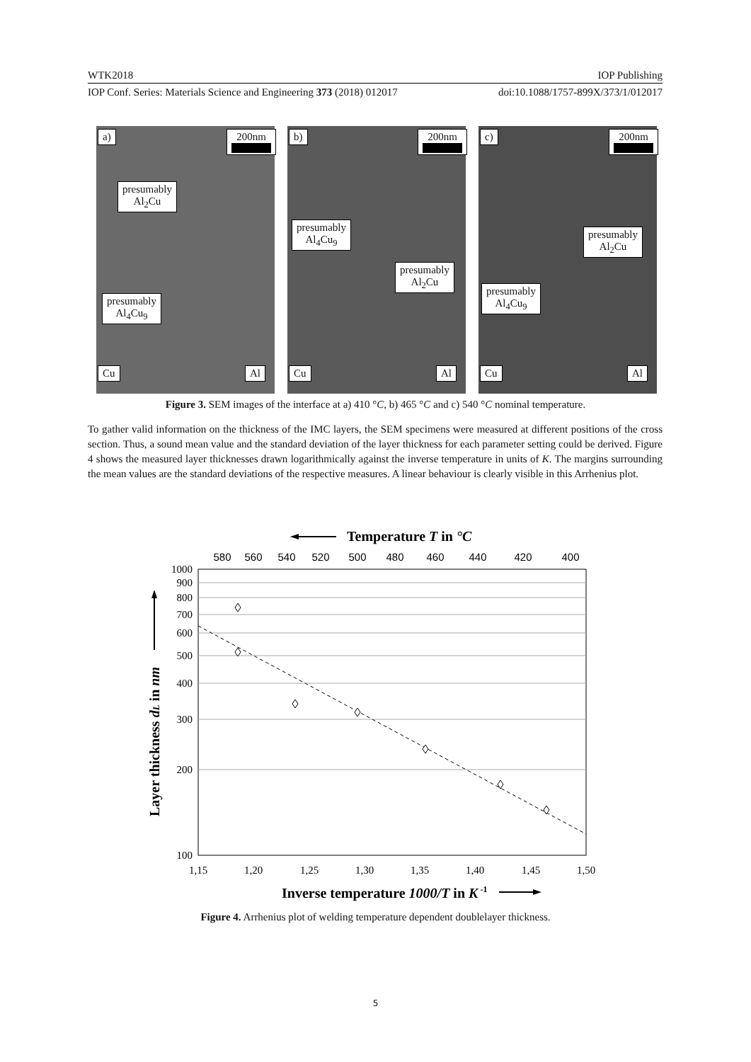WTK2018 IOP Publishing
IOP Conf. Series: Materials Science and Engineering 373 (2018) 012017 doi:10.1088/1757-899X/373/1/012017
a) 200nm
presumably
Al<sub>2</sub>Cu
presumably
Al<sub>4</sub>Cu<sub>9</sub>
Cu Al
b) 200nm
presumably
Al<sub>4</sub>Cu<sub>9</sub>
presumably
Al<sub>2</sub>Cu
Cu Al
c) 200nm
presumably
Al<sub>2</sub>Cu
presumably
Al<sub>4</sub>Cu<sub>9</sub>
Cu Al
Figure 3. SEM images of the interface at a) 410 °C, b) 465 °C and c) 540 °C nominal temperature.
To gather valid information on the thickness of the IMC layers, the SEM specimens were measured at different positions of the cross section. Thus, a sound mean value and the standard deviation of the layer thickness for each parameter setting could be derived. Figure 4 shows the measured layer thicknesses drawn logarithmically against the inverse temperature in units of K. The margins surrounding the mean values are the standard deviations of the respective measures. A linear behaviour is clearly visible in this Arrhenius plot.
Temperature T in °C
580
560
540
520
500
480
460
440
420
400
1000
900
800
700
600
500
400
300
200
100
1,15
1,20
1,25
1,30
1,35
1,40
1,45
1,50
Inverse temperature 1000/T in K -1
Layer thickness dL in nm
Figure 4. Arrhenius plot of welding temperature dependent doublelayer thickness.
5